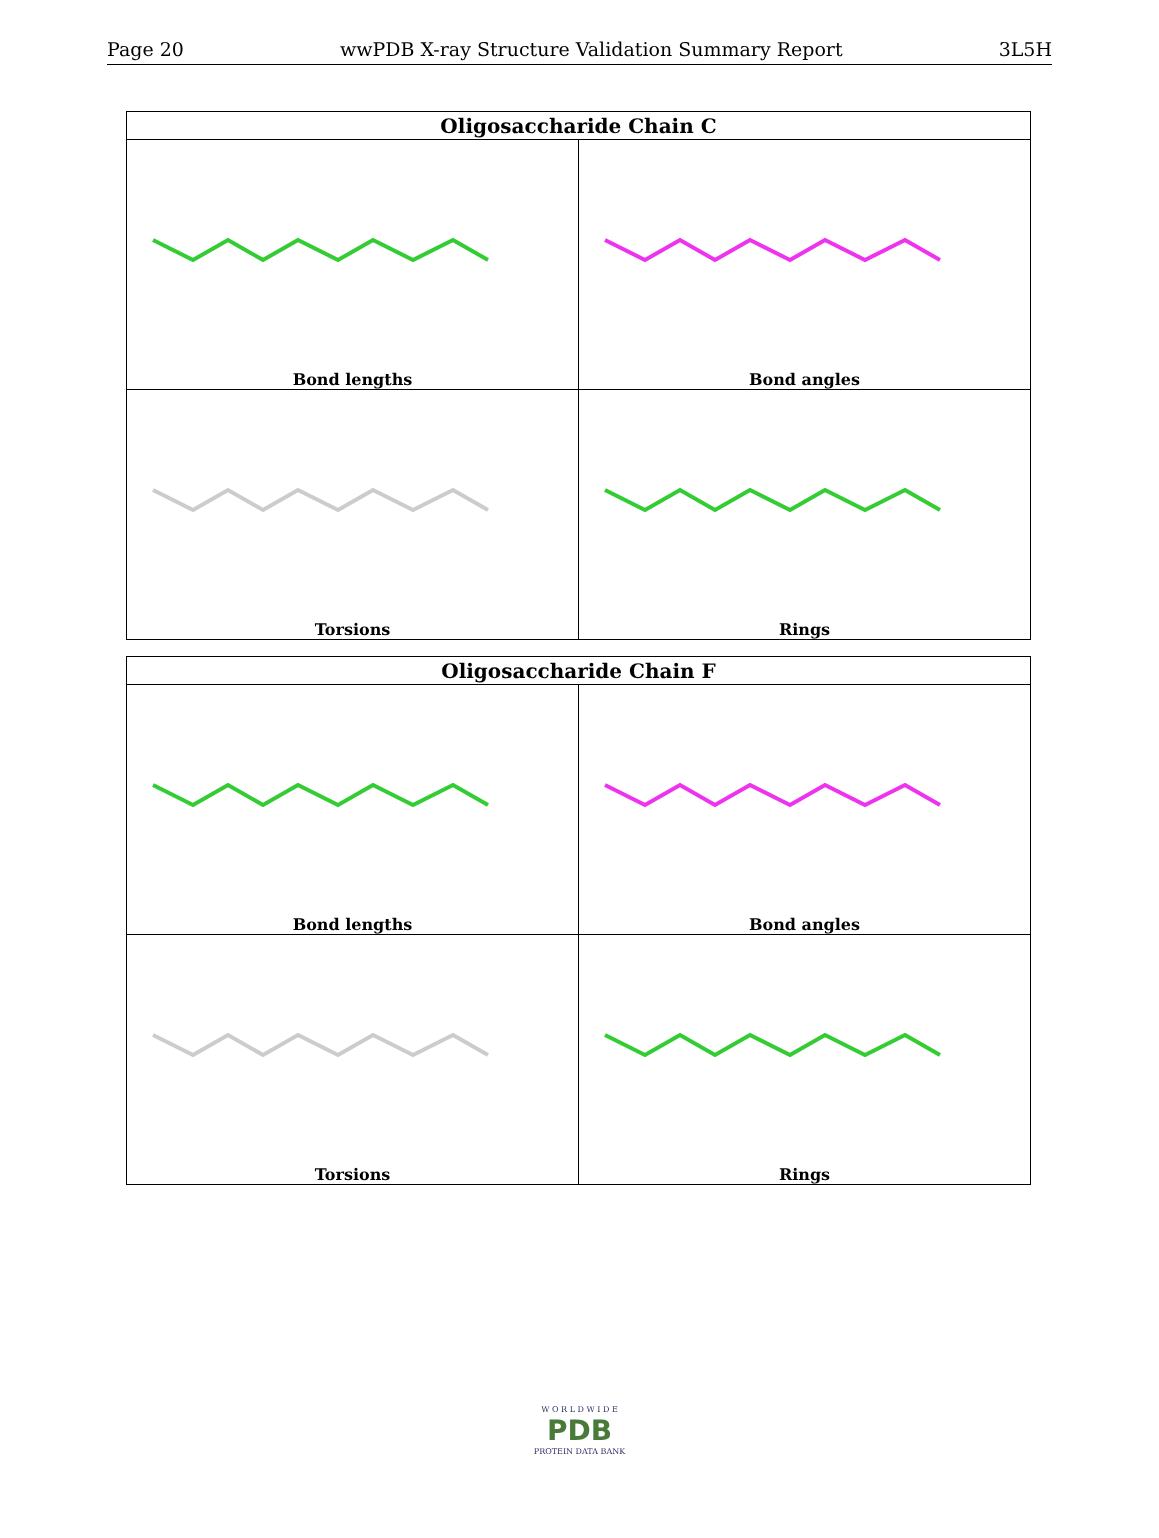Page 20 wwPDB X-ray Structure Validation Summary Report 3L5H
| Oligosaccharide Chain C | |
| --- | --- |
| Bond lengths | Bond angles |
| Torsions | Rings |
| Oligosaccharide Chain F | |
| --- | --- |
| Bond lengths | Bond angles |
| Torsions | Rings |
W O R L D W I D E
PDB
PROTEIN DATA BANK